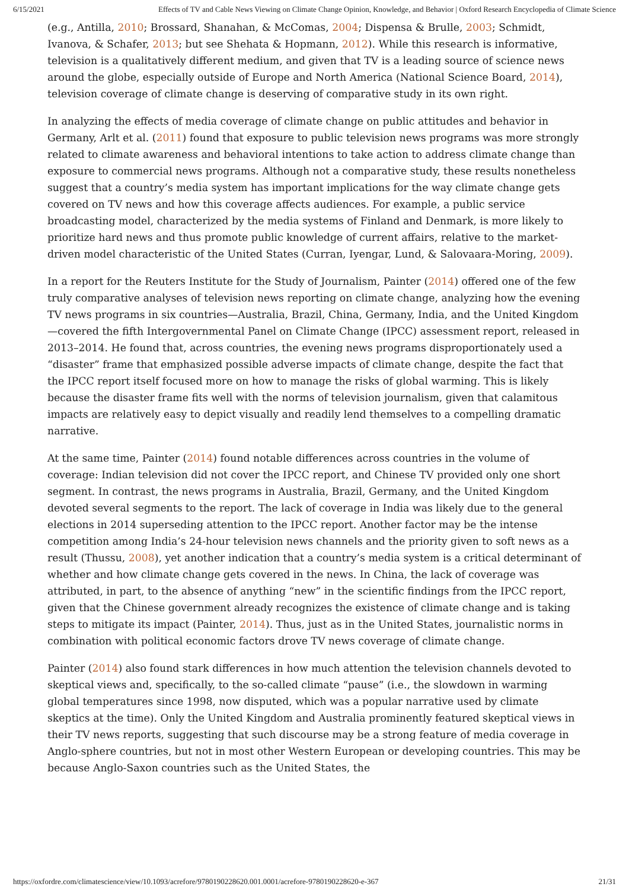6/15/2021 Effects of TV and Cable News Viewing on Climate Change Opinion, Knowledge, and Behavior | Oxford Research Encyclopedia of Climate Science
(e.g., Antilla, 2010; Brossard, Shanahan, & McComas, 2004; Dispensa & Brulle, 2003; Schmidt, Ivanova, & Schafer, 2013; but see Shehata & Hopmann, 2012). While this research is informative, television is a qualitatively different medium, and given that TV is a leading source of science news around the globe, especially outside of Europe and North America (National Science Board, 2014), television coverage of climate change is deserving of comparative study in its own right.
In analyzing the effects of media coverage of climate change on public attitudes and behavior in Germany, Arlt et al. (2011) found that exposure to public television news programs was more strongly related to climate awareness and behavioral intentions to take action to address climate change than exposure to commercial news programs. Although not a comparative study, these results nonetheless suggest that a country’s media system has important implications for the way climate change gets covered on TV news and how this coverage affects audiences. For example, a public service broadcasting model, characterized by the media systems of Finland and Denmark, is more likely to prioritize hard news and thus promote public knowledge of current affairs, relative to the market-driven model characteristic of the United States (Curran, Iyengar, Lund, & Salovaara-Moring, 2009).
In a report for the Reuters Institute for the Study of Journalism, Painter (2014) offered one of the few truly comparative analyses of television news reporting on climate change, analyzing how the evening TV news programs in six countries—Australia, Brazil, China, Germany, India, and the United Kingdom—covered the fifth Intergovernmental Panel on Climate Change (IPCC) assessment report, released in 2013–2014. He found that, across countries, the evening news programs disproportionately used a “disaster” frame that emphasized possible adverse impacts of climate change, despite the fact that the IPCC report itself focused more on how to manage the risks of global warming. This is likely because the disaster frame fits well with the norms of television journalism, given that calamitous impacts are relatively easy to depict visually and readily lend themselves to a compelling dramatic narrative.
At the same time, Painter (2014) found notable differences across countries in the volume of coverage: Indian television did not cover the IPCC report, and Chinese TV provided only one short segment. In contrast, the news programs in Australia, Brazil, Germany, and the United Kingdom devoted several segments to the report. The lack of coverage in India was likely due to the general elections in 2014 superseding attention to the IPCC report. Another factor may be the intense competition among India’s 24-hour television news channels and the priority given to soft news as a result (Thussu, 2008), yet another indication that a country’s media system is a critical determinant of whether and how climate change gets covered in the news. In China, the lack of coverage was attributed, in part, to the absence of anything “new” in the scientific findings from the IPCC report, given that the Chinese government already recognizes the existence of climate change and is taking steps to mitigate its impact (Painter, 2014). Thus, just as in the United States, journalistic norms in combination with political economic factors drove TV news coverage of climate change.
Painter (2014) also found stark differences in how much attention the television channels devoted to skeptical views and, specifically, to the so-called climate “pause” (i.e., the slowdown in warming global temperatures since 1998, now disputed, which was a popular narrative used by climate skeptics at the time). Only the United Kingdom and Australia prominently featured skeptical views in their TV news reports, suggesting that such discourse may be a strong feature of media coverage in Anglo-sphere countries, but not in most other Western European or developing countries. This may be because Anglo-Saxon countries such as the United States, the
https://oxfordre.com/climatescience/view/10.1093/acrefore/9780190228620.001.0001/acrefore-9780190228620-e-367 21/31